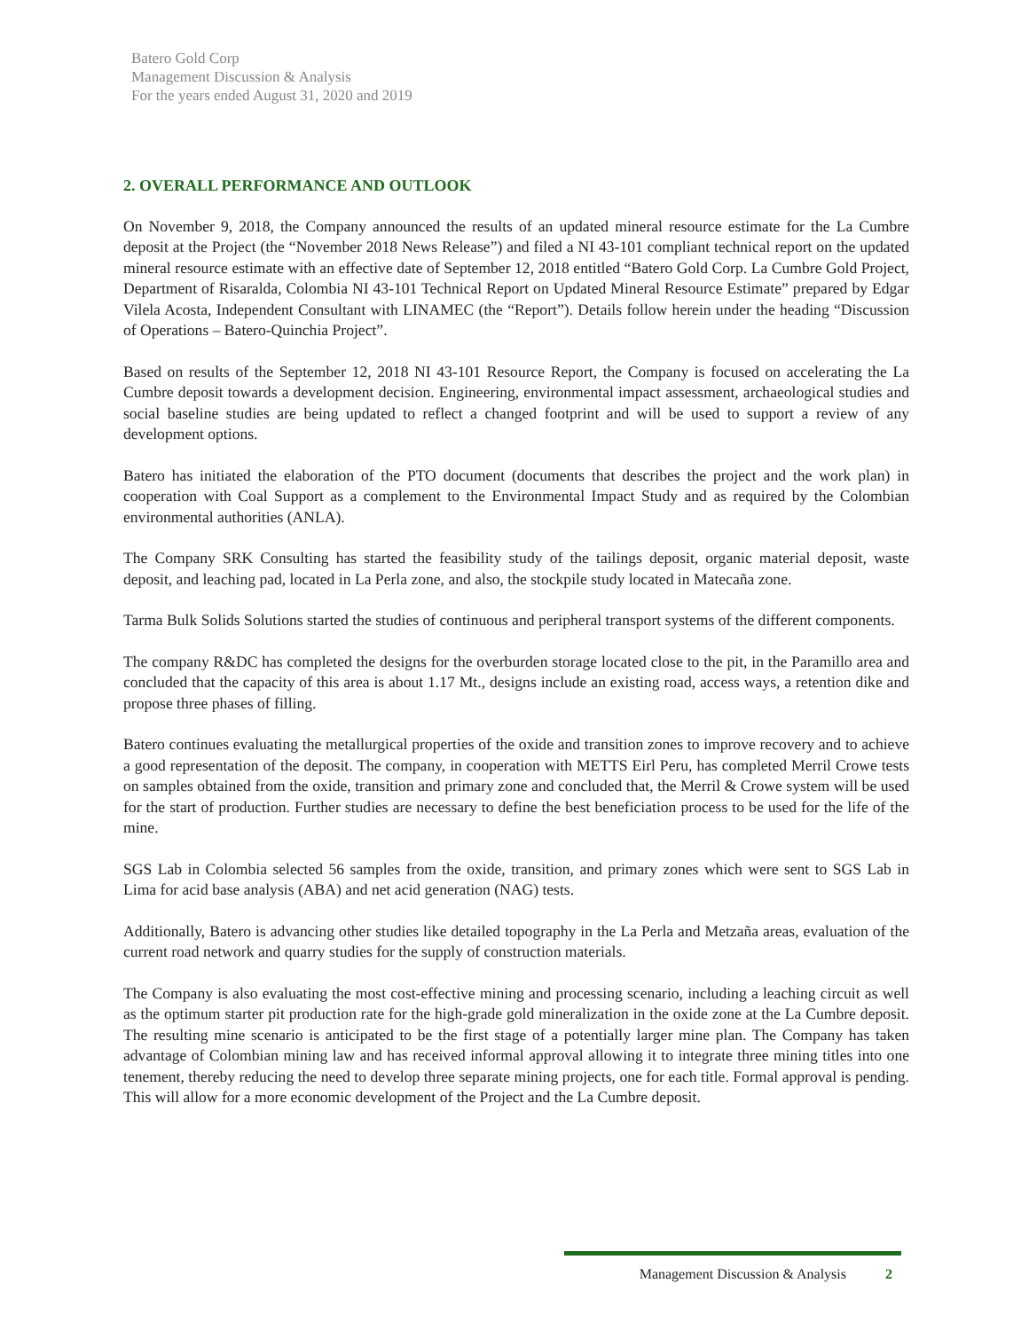Batero Gold Corp
Management Discussion & Analysis
For the years ended August 31, 2020 and 2019
2. OVERALL PERFORMANCE AND OUTLOOK
On November 9, 2018, the Company announced the results of an updated mineral resource estimate for the La Cumbre deposit at the Project (the “November 2018 News Release”) and filed a NI 43-101 compliant technical report on the updated mineral resource estimate with an effective date of September 12, 2018 entitled “Batero Gold Corp. La Cumbre Gold Project, Department of Risaralda, Colombia NI 43-101 Technical Report on Updated Mineral Resource Estimate” prepared by Edgar Vilela Acosta, Independent Consultant with LINAMEC (the “Report”). Details follow herein under the heading “Discussion of Operations – Batero-Quinchia Project”.
Based on results of the September 12, 2018 NI 43-101 Resource Report, the Company is focused on accelerating the La Cumbre deposit towards a development decision. Engineering, environmental impact assessment, archaeological studies and social baseline studies are being updated to reflect a changed footprint and will be used to support a review of any development options.
Batero has initiated the elaboration of the PTO document (documents that describes the project and the work plan) in cooperation with Coal Support as a complement to the Environmental Impact Study and as required by the Colombian environmental authorities (ANLA).
The Company SRK Consulting has started the feasibility study of the tailings deposit, organic material deposit, waste deposit, and leaching pad, located in La Perla zone, and also, the stockpile study located in Matecaña zone.
Tarma Bulk Solids Solutions started the studies of continuous and peripheral transport systems of the different components.
The company R&DC has completed the designs for the overburden storage located close to the pit, in the Paramillo area and concluded that the capacity of this area is about 1.17 Mt., designs include an existing road, access ways, a retention dike and propose three phases of filling.
Batero continues evaluating the metallurgical properties of the oxide and transition zones to improve recovery and to achieve a good representation of the deposit. The company, in cooperation with METTS Eirl Peru, has completed Merril Crowe tests on samples obtained from the oxide, transition and primary zone and concluded that, the Merril & Crowe system will be used for the start of production. Further studies are necessary to define the best beneficiation process to be used for the life of the mine.
SGS Lab in Colombia selected 56 samples from the oxide, transition, and primary zones which were sent to SGS Lab in Lima for acid base analysis (ABA) and net acid generation (NAG) tests.
Additionally, Batero is advancing other studies like detailed topography in the La Perla and Metzaña areas, evaluation of the current road network and quarry studies for the supply of construction materials.
The Company is also evaluating the most cost-effective mining and processing scenario, including a leaching circuit as well as the optimum starter pit production rate for the high-grade gold mineralization in the oxide zone at the La Cumbre deposit. The resulting mine scenario is anticipated to be the first stage of a potentially larger mine plan. The Company has taken advantage of Colombian mining law and has received informal approval allowing it to integrate three mining titles into one tenement, thereby reducing the need to develop three separate mining projects, one for each title. Formal approval is pending. This will allow for a more economic development of the Project and the La Cumbre deposit.
Management Discussion & Analysis 2